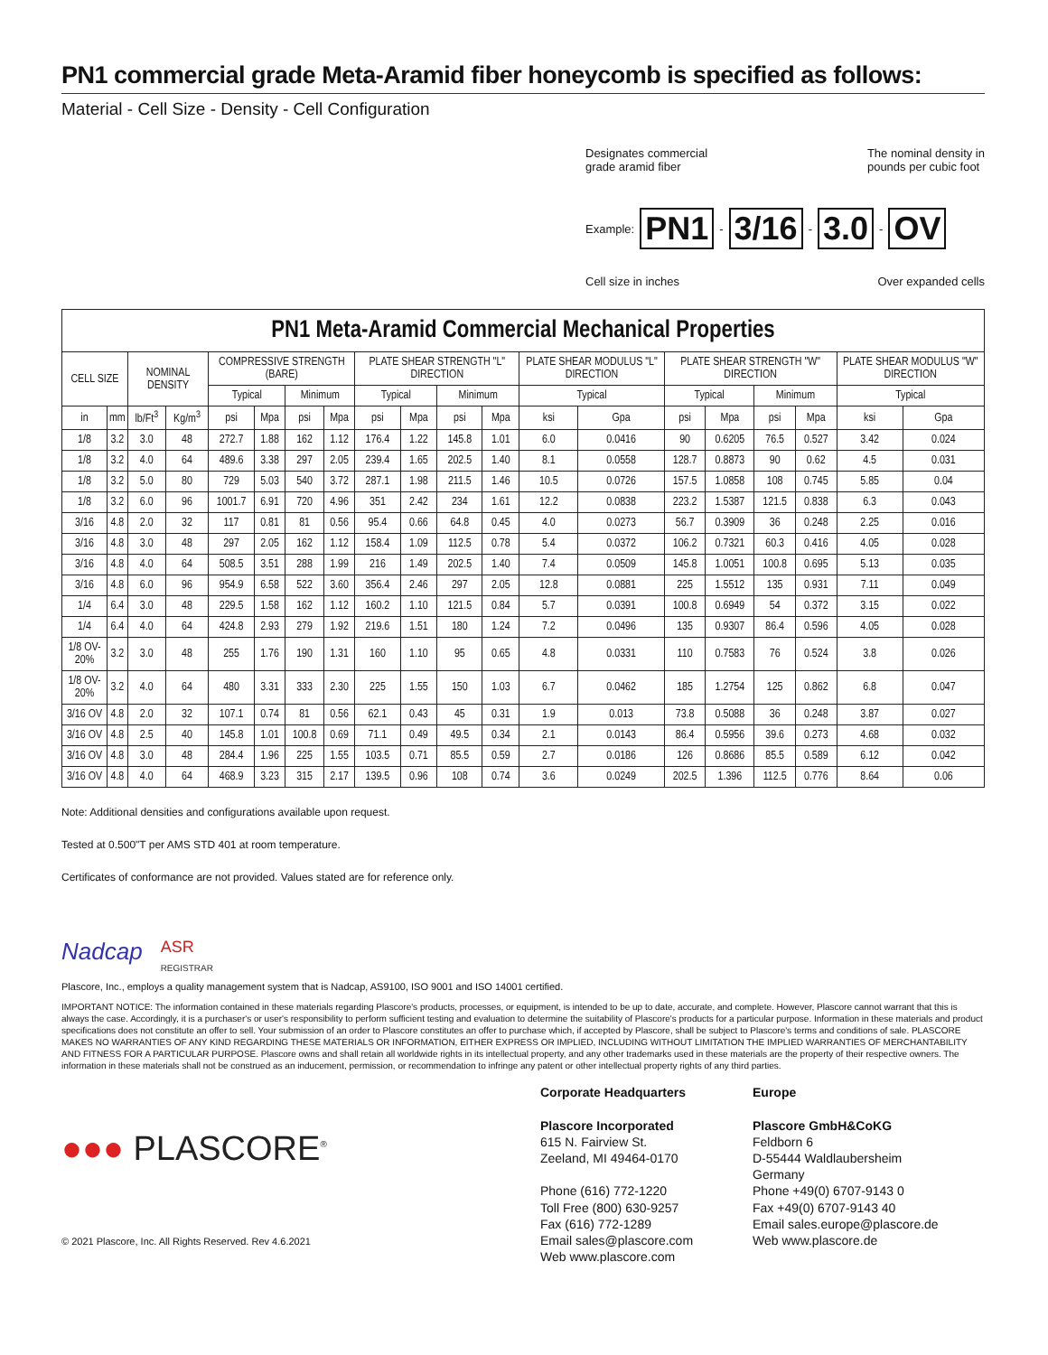PN1 commercial grade Meta-Aramid fiber honeycomb is specified as follows:
Material - Cell Size - Density - Cell Configuration
Designates commercial
grade aramid fiber
The nominal density in
pounds per cubic foot
Example: PN1 - 3/16 - 3.0 - OV
Cell size in inches Over expanded cells
PN1 Meta-Aramid Commercial Mechanical Properties
| CELL SIZE | | NOMINAL DENSITY | | COMPRESSIVE STRENGTH (BARE) | | | | PLATE SHEAR STRENGTH "L" DIRECTION | | | | PLATE SHEAR MODULUS "L" DIRECTION | | PLATE SHEAR STRENGTH "W" DIRECTION | | | | PLATE SHEAR MODULUS "W" DIRECTION | |
| --- | --- | --- | --- | --- | --- | --- | --- | --- | --- | --- | --- | --- | --- | --- | --- | --- | --- | --- | --- |
| | | | | Typical | | Minimum | | Typical | | Minimum | | Typical | | Typical | | Minimum | | Typical | |
| in | mm | lb/Ft<sup>3</sup> | Kg/m<sup>3</sup> | psi | Mpa | psi | Mpa | psi | Mpa | psi | Mpa | ksi | Gpa | psi | Mpa | psi | Mpa | ksi | Gpa |
| 1/8 | 3.2 | 3.0 | 48 | 272.7 | 1.88 | 162 | 1.12 | 176.4 | 1.22 | 145.8 | 1.01 | 6.0 | 0.0416 | 90 | 0.6205 | 76.5 | 0.527 | 3.42 | 0.024 |
| 1/8 | 3.2 | 4.0 | 64 | 489.6 | 3.38 | 297 | 2.05 | 239.4 | 1.65 | 202.5 | 1.40 | 8.1 | 0.0558 | 128.7 | 0.8873 | 90 | 0.62 | 4.5 | 0.031 |
| 1/8 | 3.2 | 5.0 | 80 | 729 | 5.03 | 540 | 3.72 | 287.1 | 1.98 | 211.5 | 1.46 | 10.5 | 0.0726 | 157.5 | 1.0858 | 108 | 0.745 | 5.85 | 0.04 |
| 1/8 | 3.2 | 6.0 | 96 | 1001.7 | 6.91 | 720 | 4.96 | 351 | 2.42 | 234 | 1.61 | 12.2 | 0.0838 | 223.2 | 1.5387 | 121.5 | 0.838 | 6.3 | 0.043 |
| 3/16 | 4.8 | 2.0 | 32 | 117 | 0.81 | 81 | 0.56 | 95.4 | 0.66 | 64.8 | 0.45 | 4.0 | 0.0273 | 56.7 | 0.3909 | 36 | 0.248 | 2.25 | 0.016 |
| 3/16 | 4.8 | 3.0 | 48 | 297 | 2.05 | 162 | 1.12 | 158.4 | 1.09 | 112.5 | 0.78 | 5.4 | 0.0372 | 106.2 | 0.7321 | 60.3 | 0.416 | 4.05 | 0.028 |
| 3/16 | 4.8 | 4.0 | 64 | 508.5 | 3.51 | 288 | 1.99 | 216 | 1.49 | 202.5 | 1.40 | 7.4 | 0.0509 | 145.8 | 1.0051 | 100.8 | 0.695 | 5.13 | 0.035 |
| 3/16 | 4.8 | 6.0 | 96 | 954.9 | 6.58 | 522 | 3.60 | 356.4 | 2.46 | 297 | 2.05 | 12.8 | 0.0881 | 225 | 1.5512 | 135 | 0.931 | 7.11 | 0.049 |
| 1/4 | 6.4 | 3.0 | 48 | 229.5 | 1.58 | 162 | 1.12 | 160.2 | 1.10 | 121.5 | 0.84 | 5.7 | 0.0391 | 100.8 | 0.6949 | 54 | 0.372 | 3.15 | 0.022 |
| 1/4 | 6.4 | 4.0 | 64 | 424.8 | 2.93 | 279 | 1.92 | 219.6 | 1.51 | 180 | 1.24 | 7.2 | 0.0496 | 135 | 0.9307 | 86.4 | 0.596 | 4.05 | 0.028 |
| 1/8 OV-20% | 3.2 | 3.0 | 48 | 255 | 1.76 | 190 | 1.31 | 160 | 1.10 | 95 | 0.65 | 4.8 | 0.0331 | 110 | 0.7583 | 76 | 0.524 | 3.8 | 0.026 |
| 1/8 OV-20% | 3.2 | 4.0 | 64 | 480 | 3.31 | 333 | 2.30 | 225 | 1.55 | 150 | 1.03 | 6.7 | 0.0462 | 185 | 1.2754 | 125 | 0.862 | 6.8 | 0.047 |
| 3/16 OV | 4.8 | 2.0 | 32 | 107.1 | 0.74 | 81 | 0.56 | 62.1 | 0.43 | 45 | 0.31 | 1.9 | 0.013 | 73.8 | 0.5088 | 36 | 0.248 | 3.87 | 0.027 |
| 3/16 OV | 4.8 | 2.5 | 40 | 145.8 | 1.01 | 100.8 | 0.69 | 71.1 | 0.49 | 49.5 | 0.34 | 2.1 | 0.0143 | 86.4 | 0.5956 | 39.6 | 0.273 | 4.68 | 0.032 |
| 3/16 OV | 4.8 | 3.0 | 48 | 284.4 | 1.96 | 225 | 1.55 | 103.5 | 0.71 | 85.5 | 0.59 | 2.7 | 0.0186 | 126 | 0.8686 | 85.5 | 0.589 | 6.12 | 0.042 |
| 3/16 OV | 4.8 | 4.0 | 64 | 468.9 | 3.23 | 315 | 2.17 | 139.5 | 0.96 | 108 | 0.74 | 3.6 | 0.0249 | 202.5 | 1.396 | 112.5 | 0.776 | 8.64 | 0.06 |
Note: Additional densities and configurations available upon request.
Tested at 0.500"T per AMS STD 401 at room temperature.
Certificates of conformance are not provided. Values stated are for reference only.
Nadcap
ASR
REGISTRAR
Plascore, Inc., employs a quality management system that is Nadcap, AS9100, ISO 9001 and ISO 14001 certified.
IMPORTANT NOTICE: The information contained in these materials regarding Plascore's products, processes, or equipment, is intended to be up to date, accurate, and complete. However, Plascore cannot warrant that this is always the case. Accordingly, it is a purchaser's or user's responsibility to perform sufficient testing and evaluation to determine the suitability of Plascore's products for a particular purpose. Information in these materials and product specifications does not constitute an offer to sell. Your submission of an order to Plascore constitutes an offer to purchase which, if accepted by Plascore, shall be subject to Plascore's terms and conditions of sale. PLASCORE MAKES NO WARRANTIES OF ANY KIND REGARDING THESE MATERIALS OR INFORMATION, EITHER EXPRESS OR IMPLIED, INCLUDING WITHOUT LIMITATION THE IMPLIED WARRANTIES OF MERCHANTABILITY AND FITNESS FOR A PARTICULAR PURPOSE. Plascore owns and shall retain all worldwide rights in its intellectual property, and any other trademarks used in these materials are the property of their respective owners. The information in these materials shall not be construed as an inducement, permission, or recommendation to infringe any patent or other intellectual property rights of any third parties.
●●● PLASCORE<sup>®</sup>
© 2021 Plascore, Inc. All Rights Reserved. Rev 4.6.2021
Corporate Headquarters
Plascore Incorporated
615 N. Fairview St.
Zeeland, MI 49464-0170
Phone (616) 772-1220
Toll Free (800) 630-9257
Fax (616) 772-1289
Email sales@plascore.com
Web www.plascore.com
Europe
Plascore GmbH&CoKG
Feldborn 6
D-55444 Waldlaubersheim
Germany
Phone +49(0) 6707-9143 0
Fax +49(0) 6707-9143 40
Email sales.europe@plascore.de
Web www.plascore.de